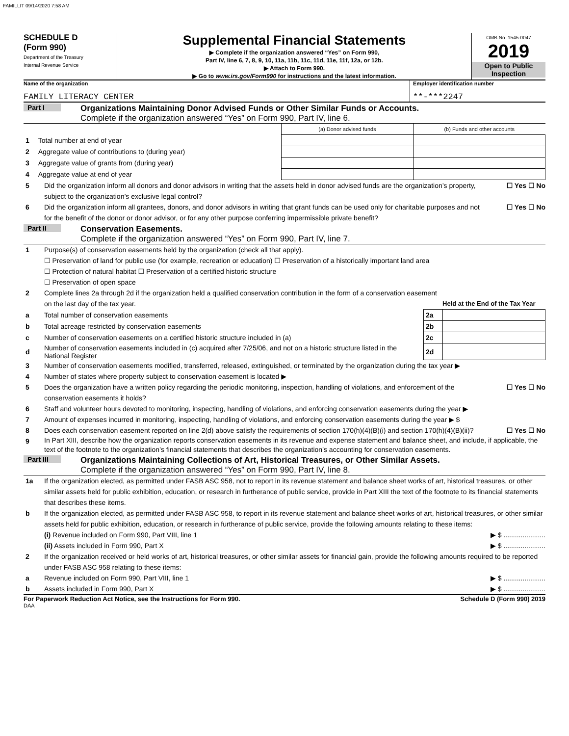FAMILLIT 09/14/2020 7:58 AM
SCHEDULE D
(Form 990)
Department of the Treasury
Internal Revenue Service
Supplemental Financial Statements
▶ Complete if the organization answered “Yes” on Form 990,
Part IV, line 6, 7, 8, 9, 10, 11a, 11b, 11c, 11d, 11e, 11f, 12a, or 12b.
▶ Attach to Form 990.
▶ Go to www.irs.gov/Form990 for instructions and the latest information.
OMB No. 1545-0047
2019
Open to Public Inspection
Name of the organization
FAMILY LITERACY CENTER
Employer identification number
**-***2247
Part I
Organizations Maintaining Donor Advised Funds or Other Similar Funds or Accounts.
Complete if the organization answered “Yes” on Form 990, Part IV, line 6.
| | | (a) Donor advised funds | (b) Funds and other accounts |
| 1 | Total number at end of year | | |
| 2 | Aggregate value of contributions to (during year) | | |
| 3 | Aggregate value of grants from (during year) | | |
| 4 | Aggregate value at end of year | | |
5 Did the organization inform all donors and donor advisors in writing that the assets held in donor advised funds are the organization’s property, subject to the organization’s exclusive legal control?
☐ Yes ☐ No
6 Did the organization inform all grantees, donors, and donor advisors in writing that grant funds can be used only for charitable purposes and not for the benefit of the donor or donor advisor, or for any other purpose conferring impermissible private benefit?
☐ Yes ☐ No
Part II
Conservation Easements.
Complete if the organization answered “Yes” on Form 990, Part IV, line 7.
1 Purpose(s) of conservation easements held by the organization (check all that apply).
☐ Preservation of land for public use (for example, recreation or education) ☐ Preservation of a historically important land area
☐ Protection of natural habitat ☐ Preservation of a certified historic structure
☐ Preservation of open space
2 Complete lines 2a through 2d if the organization held a qualified conservation contribution in the form of a conservation easement on the last day of the tax year.
Held at the End of the Tax Year
| a | Total number of conservation easements | 2a | |
| b | Total acreage restricted by conservation easements | 2b | |
| c | Number of conservation easements on a certified historic structure included in (a) | 2c | |
| d | Number of conservation easements included in (c) acquired after 7/25/06, and not on a historic structure listed in the National Register | 2d | |
3 Number of conservation easements modified, transferred, released, extinguished, or terminated by the organization during the tax year ▶
4 Number of states where property subject to conservation easement is located ▶
5 Does the organization have a written policy regarding the periodic monitoring, inspection, handling of violations, and enforcement of the conservation easements it holds?
☐ Yes ☐ No
6 Staff and volunteer hours devoted to monitoring, inspecting, handling of violations, and enforcing conservation easements during the year ▶
7 Amount of expenses incurred in monitoring, inspecting, handling of violations, and enforcing conservation easements during the year ▶ $
8 Does each conservation easement reported on line 2(d) above satisfy the requirements of section 170(h)(4)(B)(i) and section 170(h)(4)(B)(ii)?
☐ Yes ☐ No
9
In Part XIII, describe how the organization reports conservation easements in its revenue and expense statement and balance sheet, and include, if applicable, the text of the footnote to the organization’s financial statements that describes the organization’s accounting for conservation easements.
Part III
Organizations Maintaining Collections of Art, Historical Treasures, or Other Similar Assets.
Complete if the organization answered “Yes” on Form 990, Part IV, line 8.
1a If the organization elected, as permitted under FASB ASC 958, not to report in its revenue statement and balance sheet works of art, historical treasures, or other similar assets held for public exhibition, education, or research in furtherance of public service, provide in Part XIII the text of the footnote to its financial statements that describes these items.
b If the organization elected, as permitted under FASB ASC 958, to report in its revenue statement and balance sheet works of art, historical treasures, or other similar assets held for public exhibition, education, or research in furtherance of public service, provide the following amounts relating to these items:
(i) Revenue included on Form 990, Part VIII, line 1 ▶ $ ......................
(ii) Assets included in Form 990, Part X ▶ $ ......................
2 If the organization received or held works of art, historical treasures, or other similar assets for financial gain, provide the following amounts required to be reported under FASB ASC 958 relating to these items:
a Revenue included on Form 990, Part VIII, line 1 ▶ $ ......................
b Assets included in Form 990, Part X ▶ $ ......................
For Paperwork Reduction Act Notice, see the Instructions for Form 990. Schedule D (Form 990) 2019
DAA